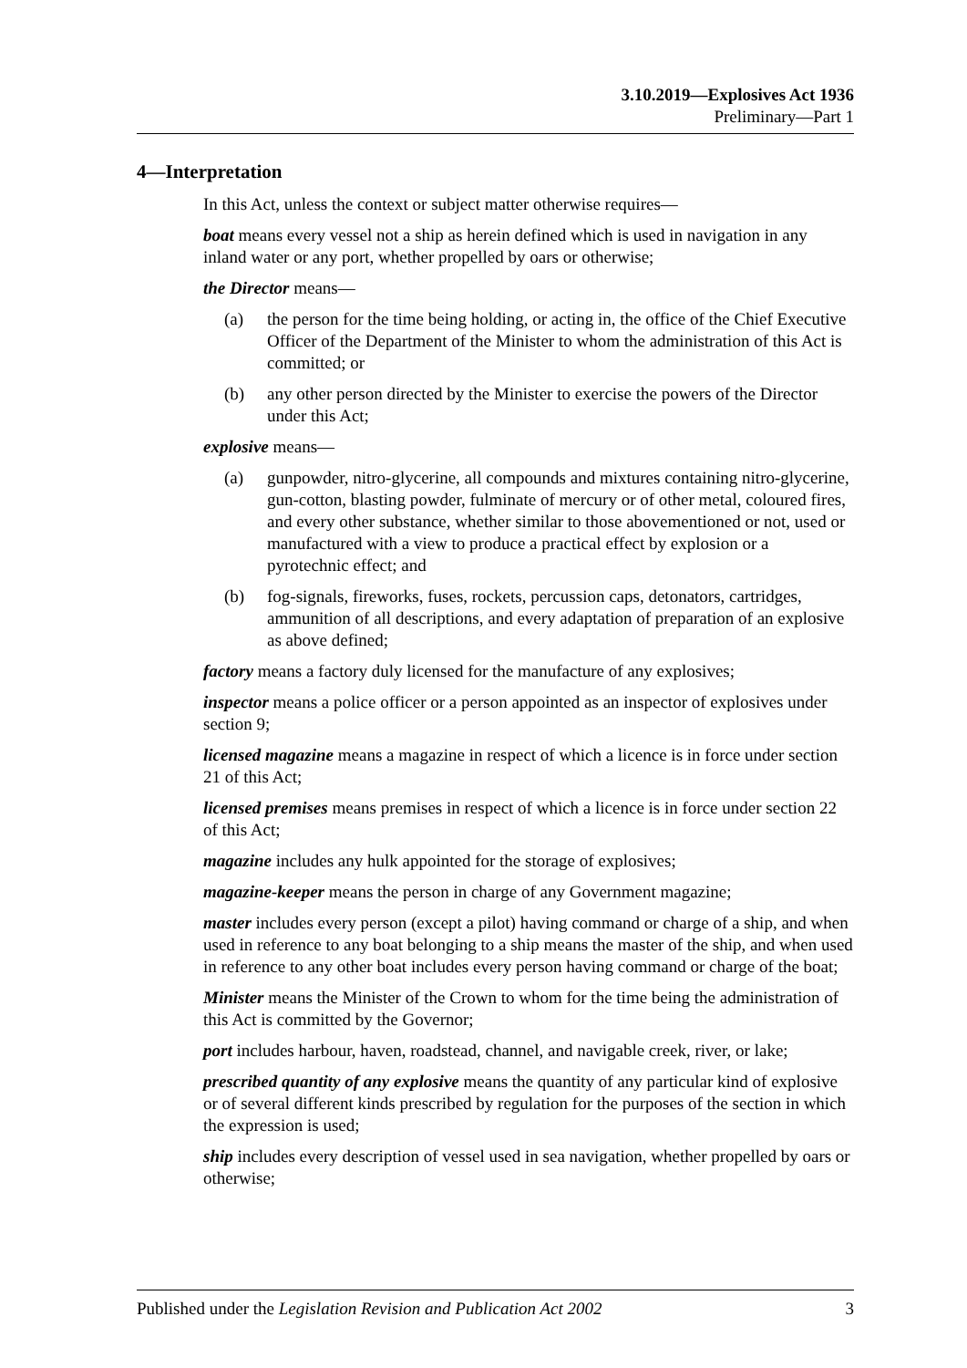3.10.2019—Explosives Act 1936
Preliminary—Part 1
4—Interpretation
In this Act, unless the context or subject matter otherwise requires—
boat means every vessel not a ship as herein defined which is used in navigation in any inland water or any port, whether propelled by oars or otherwise;
the Director means—
(a) the person for the time being holding, or acting in, the office of the Chief Executive Officer of the Department of the Minister to whom the administration of this Act is committed; or
(b) any other person directed by the Minister to exercise the powers of the Director under this Act;
explosive means—
(a) gunpowder, nitro-glycerine, all compounds and mixtures containing nitro-glycerine, gun-cotton, blasting powder, fulminate of mercury or of other metal, coloured fires, and every other substance, whether similar to those abovementioned or not, used or manufactured with a view to produce a practical effect by explosion or a pyrotechnic effect; and
(b) fog-signals, fireworks, fuses, rockets, percussion caps, detonators, cartridges, ammunition of all descriptions, and every adaptation of preparation of an explosive as above defined;
factory means a factory duly licensed for the manufacture of any explosives;
inspector means a police officer or a person appointed as an inspector of explosives under section 9;
licensed magazine means a magazine in respect of which a licence is in force under section 21 of this Act;
licensed premises means premises in respect of which a licence is in force under section 22 of this Act;
magazine includes any hulk appointed for the storage of explosives;
magazine-keeper means the person in charge of any Government magazine;
master includes every person (except a pilot) having command or charge of a ship, and when used in reference to any boat belonging to a ship means the master of the ship, and when used in reference to any other boat includes every person having command or charge of the boat;
Minister means the Minister of the Crown to whom for the time being the administration of this Act is committed by the Governor;
port includes harbour, haven, roadstead, channel, and navigable creek, river, or lake;
prescribed quantity of any explosive means the quantity of any particular kind of explosive or of several different kinds prescribed by regulation for the purposes of the section in which the expression is used;
ship includes every description of vessel used in sea navigation, whether propelled by oars or otherwise;
Published under the Legislation Revision and Publication Act 2002 3